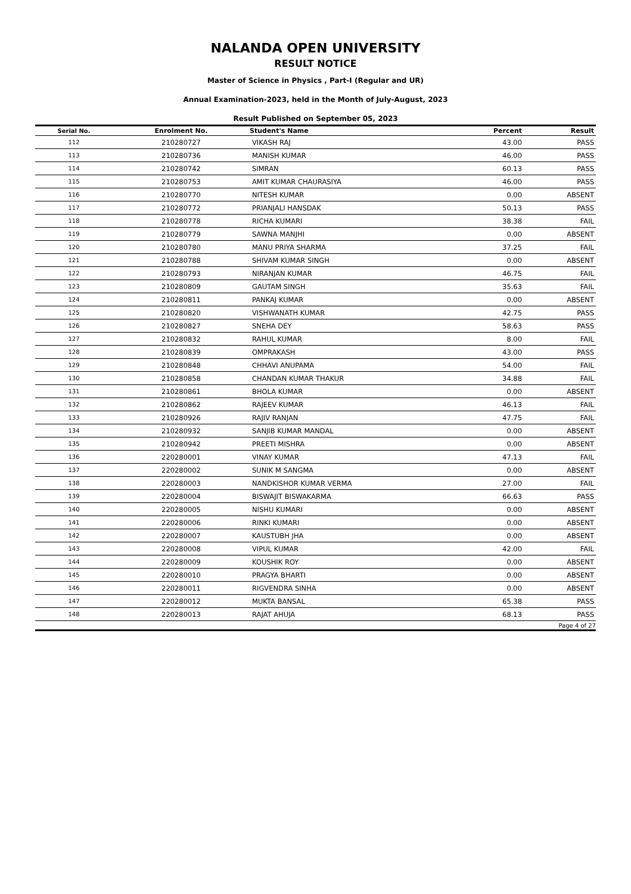NALANDA OPEN UNIVERSITY
RESULT NOTICE
Master of Science in Physics , Part-I (Regular and UR)
Annual Examination-2023, held in the Month of July-August, 2023
Result Published on September 05, 2023
| Serial No. | Enrolment No. | Student's Name | Percent | Result |
| --- | --- | --- | --- | --- |
| 112 | 210280727 | VIKASH RAJ | 43.00 | PASS |
| 113 | 210280736 | MANISH KUMAR | 46.00 | PASS |
| 114 | 210280742 | SIMRAN | 60.13 | PASS |
| 115 | 210280753 | AMIT KUMAR CHAURASIYA | 46.00 | PASS |
| 116 | 210280770 | NITESH KUMAR | 0.00 | ABSENT |
| 117 | 210280772 | PRIANJALI HANSDAK | 50.13 | PASS |
| 118 | 210280778 | RICHA KUMARI | 38.38 | FAIL |
| 119 | 210280779 | SAWNA MANJHI | 0.00 | ABSENT |
| 120 | 210280780 | MANU PRIYA SHARMA | 37.25 | FAIL |
| 121 | 210280788 | SHIVAM KUMAR SINGH | 0.00 | ABSENT |
| 122 | 210280793 | NIRANJAN KUMAR | 46.75 | FAIL |
| 123 | 210280809 | GAUTAM SINGH | 35.63 | FAIL |
| 124 | 210280811 | PANKAJ KUMAR | 0.00 | ABSENT |
| 125 | 210280820 | VISHWANATH KUMAR | 42.75 | PASS |
| 126 | 210280827 | SNEHA DEY | 58.63 | PASS |
| 127 | 210280832 | RAHUL KUMAR | 8.00 | FAIL |
| 128 | 210280839 | OMPRAKASH | 43.00 | PASS |
| 129 | 210280848 | CHHAVI ANUPAMA | 54.00 | FAIL |
| 130 | 210280858 | CHANDAN KUMAR THAKUR | 34.88 | FAIL |
| 131 | 210280861 | BHOLA KUMAR | 0.00 | ABSENT |
| 132 | 210280862 | RAJEEV KUMAR | 46.13 | FAIL |
| 133 | 210280926 | RAJIV RANJAN | 47.75 | FAIL |
| 134 | 210280932 | SANJIB KUMAR MANDAL | 0.00 | ABSENT |
| 135 | 210280942 | PREETI MISHRA | 0.00 | ABSENT |
| 136 | 220280001 | VINAY KUMAR | 47.13 | FAIL |
| 137 | 220280002 | SUNIK M SANGMA | 0.00 | ABSENT |
| 138 | 220280003 | NANDKISHOR KUMAR VERMA | 27.00 | FAIL |
| 139 | 220280004 | BISWAJIT BISWAKARMA | 66.63 | PASS |
| 140 | 220280005 | NISHU KUMARI | 0.00 | ABSENT |
| 141 | 220280006 | RINKI KUMARI | 0.00 | ABSENT |
| 142 | 220280007 | KAUSTUBH JHA | 0.00 | ABSENT |
| 143 | 220280008 | VIPUL KUMAR | 42.00 | FAIL |
| 144 | 220280009 | KOUSHIK ROY | 0.00 | ABSENT |
| 145 | 220280010 | PRAGYA BHARTI | 0.00 | ABSENT |
| 146 | 220280011 | RIGVENDRA SINHA | 0.00 | ABSENT |
| 147 | 220280012 | MUKTA BANSAL | 65.38 | PASS |
| 148 | 220280013 | RAJAT AHUJA | 68.13 | PASS |
| Page 4 of 27 | | | | |